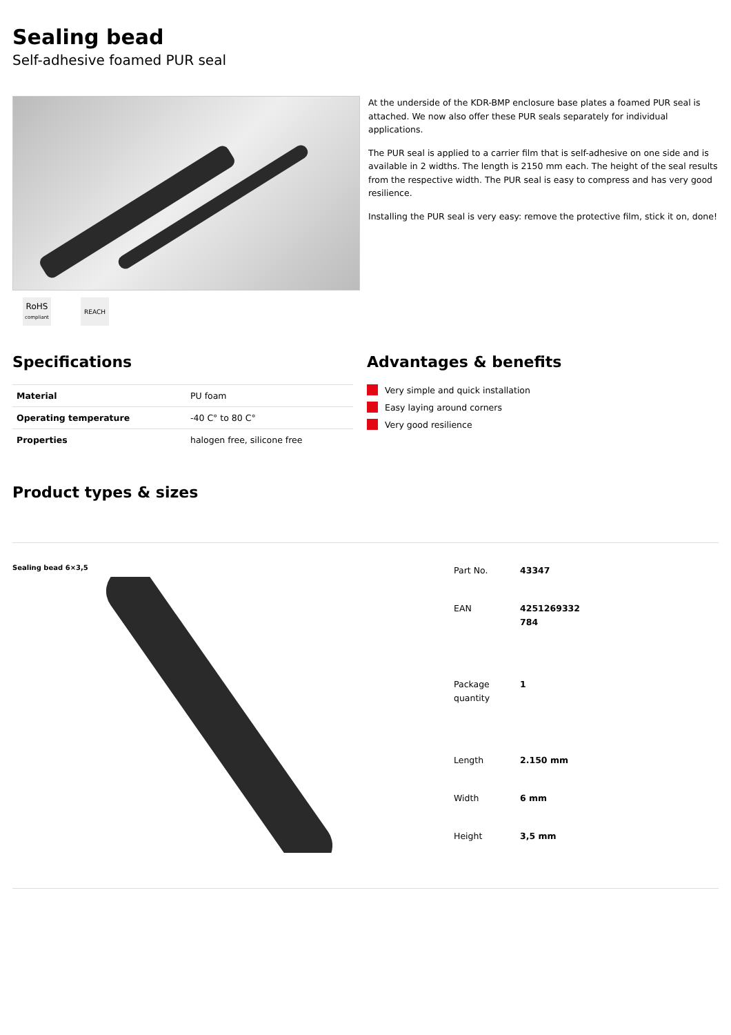Sealing bead
Self-adhesive foamed PUR seal
RoHS
compliant
REACH
At the underside of the KDR-BMP enclosure base plates a foamed PUR seal is attached. We now also offer these PUR seals separately for individual applications.
The PUR seal is applied to a carrier film that is self-adhesive on one side and is available in 2 widths. The length is 2150 mm each. The height of the seal results from the respective width. The PUR seal is easy to compress and has very good resilience.
Installing the PUR seal is very easy: remove the protective film, stick it on, done!
Specifications
| Material | PU foam |
| Operating temperature | -40 C° to 80 C° |
| Properties | halogen free, silicone free |
Advantages & benefits
Very simple and quick installation
Easy laying around corners
Very good resilience
Product types & sizes
Sealing bead 6×3,5
| Part No. | 43347 |
| EAN | 4251269332 784 |
| Package quantity | 1 |
| Length | 2.150 mm |
| Width | 6 mm |
| Height | 3,5 mm |